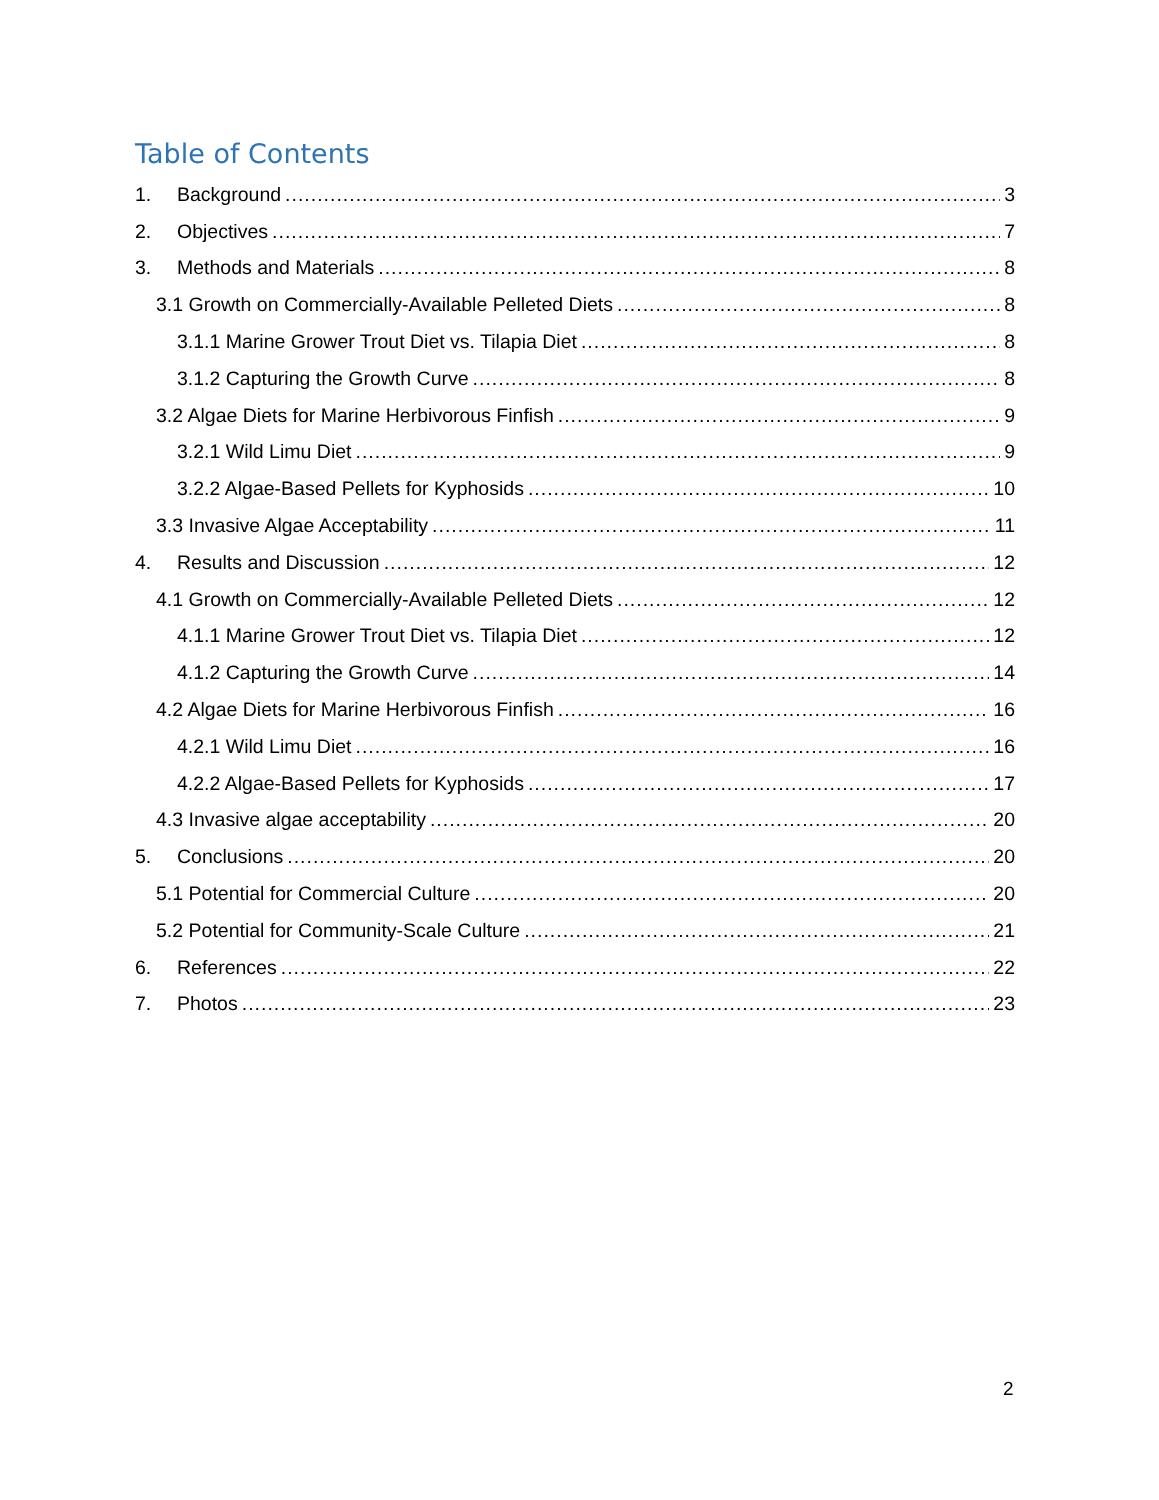Table of Contents
1. Background 3
2. Objectives 7
3. Methods and Materials 8
3.1 Growth on Commercially-Available Pelleted Diets 8
3.1.1 Marine Grower Trout Diet vs. Tilapia Diet 8
3.1.2 Capturing the Growth Curve 8
3.2 Algae Diets for Marine Herbivorous Finfish 9
3.2.1 Wild Limu Diet 9
3.2.2 Algae-Based Pellets for Kyphosids 10
3.3 Invasive Algae Acceptability 11
4. Results and Discussion 12
4.1 Growth on Commercially-Available Pelleted Diets 12
4.1.1 Marine Grower Trout Diet vs. Tilapia Diet 12
4.1.2 Capturing the Growth Curve 14
4.2 Algae Diets for Marine Herbivorous Finfish 16
4.2.1 Wild Limu Diet 16
4.2.2 Algae-Based Pellets for Kyphosids 17
4.3 Invasive algae acceptability 20
5. Conclusions 20
5.1 Potential for Commercial Culture 20
5.2 Potential for Community-Scale Culture 21
6. References 22
7. Photos 23
2